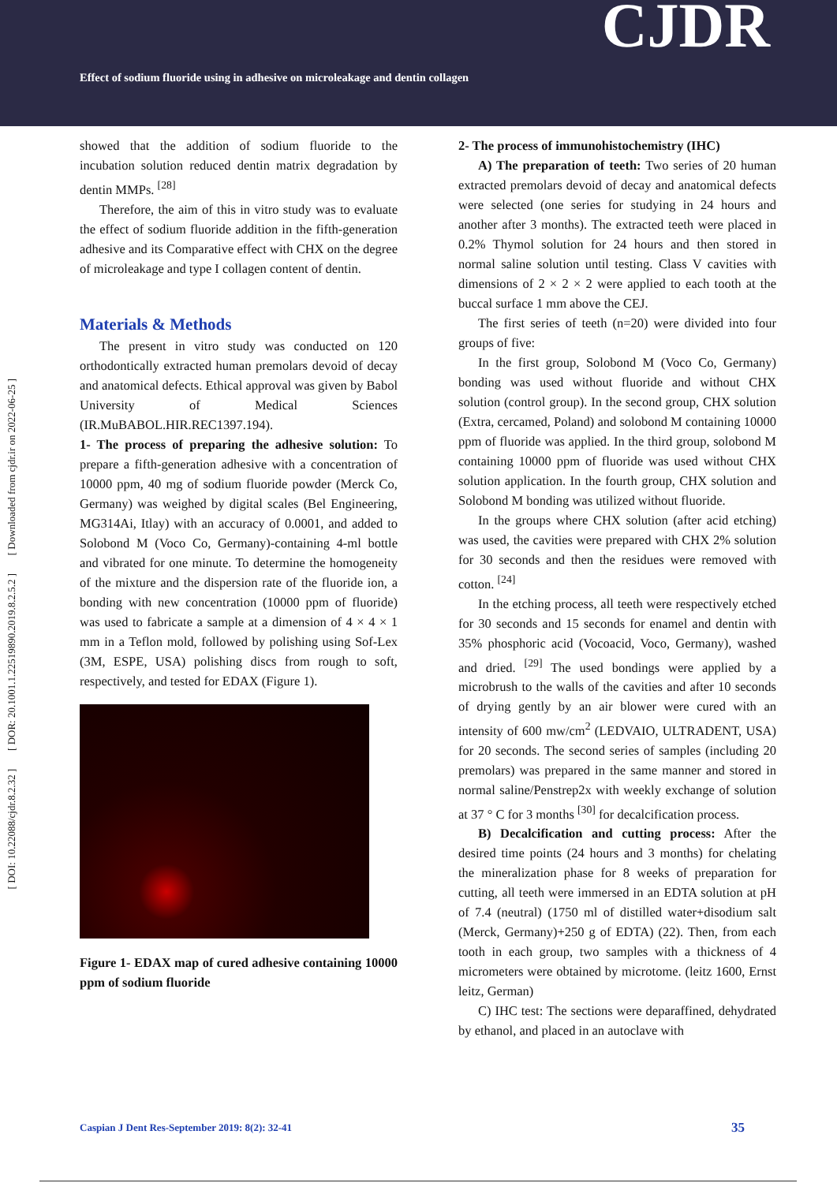Effect of sodium fluoride using in adhesive on microleakage and dentin collagen
CJDR
[ DOI: 10.22088/cjdr.8.2.32 ] [ DOR: 20.1001.1.22519890.2019.8.2.5.2 ] [ Downloaded from cjdr.ir on 2022-06-25 ]
showed that the addition of sodium fluoride to the incubation solution reduced dentin matrix degradation by dentin MMPs. <sup>[28]</sup>
Therefore, the aim of this in vitro study was to evaluate the effect of sodium fluoride addition in the fifth-generation adhesive and its Comparative effect with CHX on the degree of microleakage and type I collagen content of dentin.
Materials & Methods
The present in vitro study was conducted on 120 orthodontically extracted human premolars devoid of decay and anatomical defects. Ethical approval was given by Babol University of Medical Sciences (IR.MuBABOL.HIR.REC1397.194).
1- The process of preparing the adhesive solution: To prepare a fifth-generation adhesive with a concentration of 10000 ppm, 40 mg of sodium fluoride powder (Merck Co, Germany) was weighed by digital scales (Bel Engineering, MG314Ai, Itlay) with an accuracy of 0.0001, and added to Solobond M (Voco Co, Germany)-containing 4-ml bottle and vibrated for one minute. To determine the homogeneity of the mixture and the dispersion rate of the fluoride ion, a bonding with new concentration (10000 ppm of fluoride) was used to fabricate a sample at a dimension of 4 × 4 × 1 mm in a Teflon mold, followed by polishing using Sof-Lex (3M, ESPE, USA) polishing discs from rough to soft, respectively, and tested for EDAX (Figure 1).
Figure 1- EDAX map of cured adhesive containing 10000 ppm of sodium fluoride
2- The process of immunohistochemistry (IHC)
A) The preparation of teeth: Two series of 20 human extracted premolars devoid of decay and anatomical defects were selected (one series for studying in 24 hours and another after 3 months). The extracted teeth were placed in 0.2% Thymol solution for 24 hours and then stored in normal saline solution until testing. Class V cavities with dimensions of 2 × 2 × 2 were applied to each tooth at the buccal surface 1 mm above the CEJ.
The first series of teeth (n=20) were divided into four groups of five:
In the first group, Solobond M (Voco Co, Germany) bonding was used without fluoride and without CHX solution (control group). In the second group, CHX solution (Extra, cercamed, Poland) and solobond M containing 10000 ppm of fluoride was applied. In the third group, solobond M containing 10000 ppm of fluoride was used without CHX solution application. In the fourth group, CHX solution and Solobond M bonding was utilized without fluoride.
In the groups where CHX solution (after acid etching) was used, the cavities were prepared with CHX 2% solution for 30 seconds and then the residues were removed with cotton. <sup>[24]</sup>
In the etching process, all teeth were respectively etched for 30 seconds and 15 seconds for enamel and dentin with 35% phosphoric acid (Vocoacid, Voco, Germany), washed and dried. <sup>[29]</sup> The used bondings were applied by a microbrush to the walls of the cavities and after 10 seconds of drying gently by an air blower were cured with an intensity of 600 mw/cm<sup>2</sup> (LEDVAIO, ULTRADENT, USA) for 20 seconds. The second series of samples (including 20 premolars) was prepared in the same manner and stored in normal saline/Penstrep2x with weekly exchange of solution at 37 ° C for 3 months <sup>[30]</sup> for decalcification process.
B) Decalcification and cutting process: After the desired time points (24 hours and 3 months) for chelating the mineralization phase for 8 weeks of preparation for cutting, all teeth were immersed in an EDTA solution at pH of 7.4 (neutral) (1750 ml of distilled water+disodium salt (Merck, Germany)+250 g of EDTA) (22). Then, from each tooth in each group, two samples with a thickness of 4 micrometers were obtained by microtome. (leitz 1600, Ernst leitz, German)
C) IHC test: The sections were deparaffined, dehydrated by ethanol, and placed in an autoclave with
Caspian J Dent Res-September 2019: 8(2): 32-41 35